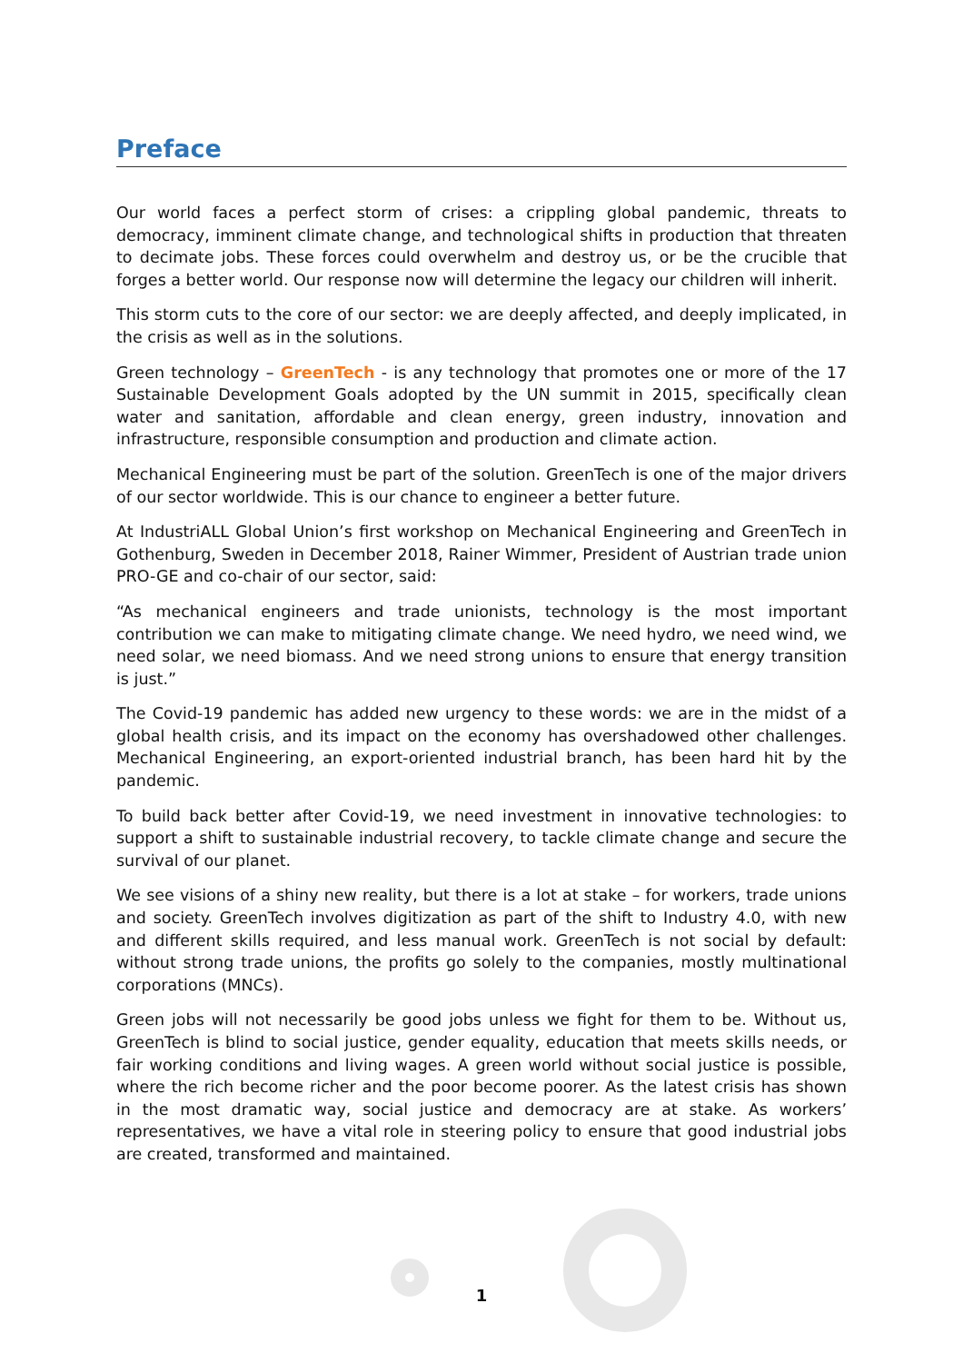Preface
Our world faces a perfect storm of crises: a crippling global pandemic, threats to democracy, imminent climate change, and technological shifts in production that threaten to decimate jobs. These forces could overwhelm and destroy us, or be the crucible that forges a better world. Our response now will determine the legacy our children will inherit.
This storm cuts to the core of our sector: we are deeply affected, and deeply implicated, in the crisis as well as in the solutions.
Green technology – GreenTech - is any technology that promotes one or more of the 17 Sustainable Development Goals adopted by the UN summit in 2015, specifically clean water and sanitation, affordable and clean energy, green industry, innovation and infrastructure, responsible consumption and production and climate action.
Mechanical Engineering must be part of the solution. GreenTech is one of the major drivers of our sector worldwide. This is our chance to engineer a better future.
At IndustriALL Global Union’s first workshop on Mechanical Engineering and GreenTech in Gothenburg, Sweden in December 2018, Rainer Wimmer, President of Austrian trade union PRO-GE and co-chair of our sector, said:
“As mechanical engineers and trade unionists, technology is the most important contribution we can make to mitigating climate change. We need hydro, we need wind, we need solar, we need biomass. And we need strong unions to ensure that energy transition is just.”
The Covid-19 pandemic has added new urgency to these words: we are in the midst of a global health crisis, and its impact on the economy has overshadowed other challenges. Mechanical Engineering, an export-oriented industrial branch, has been hard hit by the pandemic.
To build back better after Covid-19, we need investment in innovative technologies: to support a shift to sustainable industrial recovery, to tackle climate change and secure the survival of our planet.
We see visions of a shiny new reality, but there is a lot at stake – for workers, trade unions and society. GreenTech involves digitization as part of the shift to Industry 4.0, with new and different skills required, and less manual work. GreenTech is not social by default: without strong trade unions, the profits go solely to the companies, mostly multinational corporations (MNCs).
Green jobs will not necessarily be good jobs unless we fight for them to be. Without us, GreenTech is blind to social justice, gender equality, education that meets skills needs, or fair working conditions and living wages. A green world without social justice is possible, where the rich become richer and the poor become poorer. As the latest crisis has shown in the most dramatic way, social justice and democracy are at stake. As workers’ representatives, we have a vital role in steering policy to ensure that good industrial jobs are created, transformed and maintained.
1